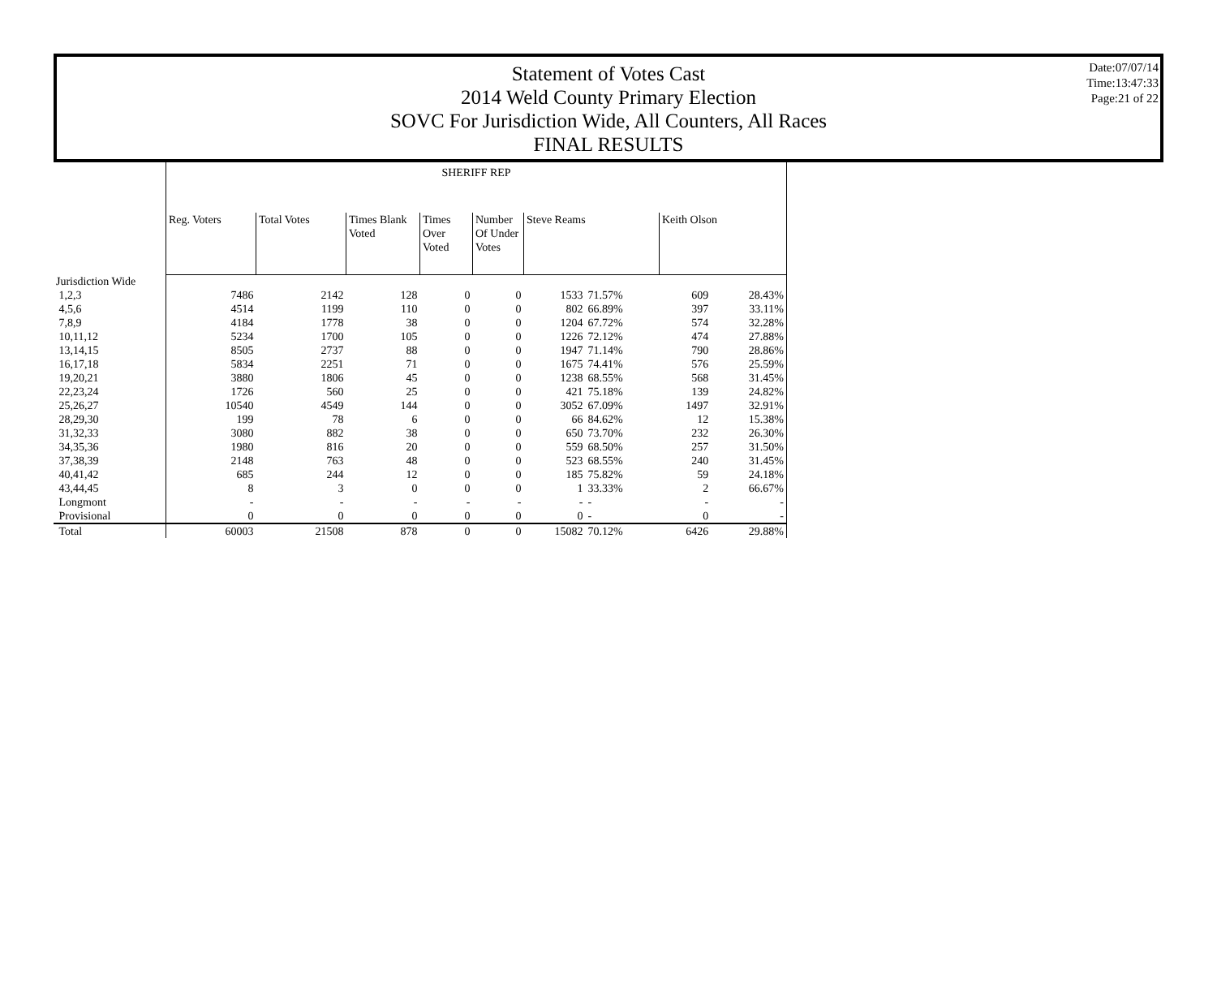Statement of Votes Cast
2014 Weld County Primary Election
SOVC For Jurisdiction Wide, All Counters, All Races
FINAL RESULTS
Date:07/07/14
Time:13:47:33
Page:21 of 22
| | SHERIFF REP | | | | | | | | |
| | Reg. Voters | Total Votes | Times Blank Voted | Times Over Voted | Number Of Under Votes | Steve Reams | | Keith Olson | |
| Jurisdiction Wide | | | | | | | | | |
| 1,2,3 | 7486 | 2142 | 128 | 0 | 0 | 1533 | 71.57% | 609 | 28.43% |
| 4,5,6 | 4514 | 1199 | 110 | 0 | 0 | 802 | 66.89% | 397 | 33.11% |
| 7,8,9 | 4184 | 1778 | 38 | 0 | 0 | 1204 | 67.72% | 574 | 32.28% |
| 10,11,12 | 5234 | 1700 | 105 | 0 | 0 | 1226 | 72.12% | 474 | 27.88% |
| 13,14,15 | 8505 | 2737 | 88 | 0 | 0 | 1947 | 71.14% | 790 | 28.86% |
| 16,17,18 | 5834 | 2251 | 71 | 0 | 0 | 1675 | 74.41% | 576 | 25.59% |
| 19,20,21 | 3880 | 1806 | 45 | 0 | 0 | 1238 | 68.55% | 568 | 31.45% |
| 22,23,24 | 1726 | 560 | 25 | 0 | 0 | 421 | 75.18% | 139 | 24.82% |
| 25,26,27 | 10540 | 4549 | 144 | 0 | 0 | 3052 | 67.09% | 1497 | 32.91% |
| 28,29,30 | 199 | 78 | 6 | 0 | 0 | 66 | 84.62% | 12 | 15.38% |
| 31,32,33 | 3080 | 882 | 38 | 0 | 0 | 650 | 73.70% | 232 | 26.30% |
| 34,35,36 | 1980 | 816 | 20 | 0 | 0 | 559 | 68.50% | 257 | 31.50% |
| 37,38,39 | 2148 | 763 | 48 | 0 | 0 | 523 | 68.55% | 240 | 31.45% |
| 40,41,42 | 685 | 244 | 12 | 0 | 0 | 185 | 75.82% | 59 | 24.18% |
| 43,44,45 | 8 | 3 | 0 | 0 | 0 | 1 | 33.33% | 2 | 66.67% |
| Longmont | - | - | - | - | - | - | - | - | - |
| Provisional | 0 | 0 | 0 | 0 | 0 | 0 | - | 0 | - |
| Total | 60003 | 21508 | 878 | 0 | 0 | 15082 | 70.12% | 6426 | 29.88% |